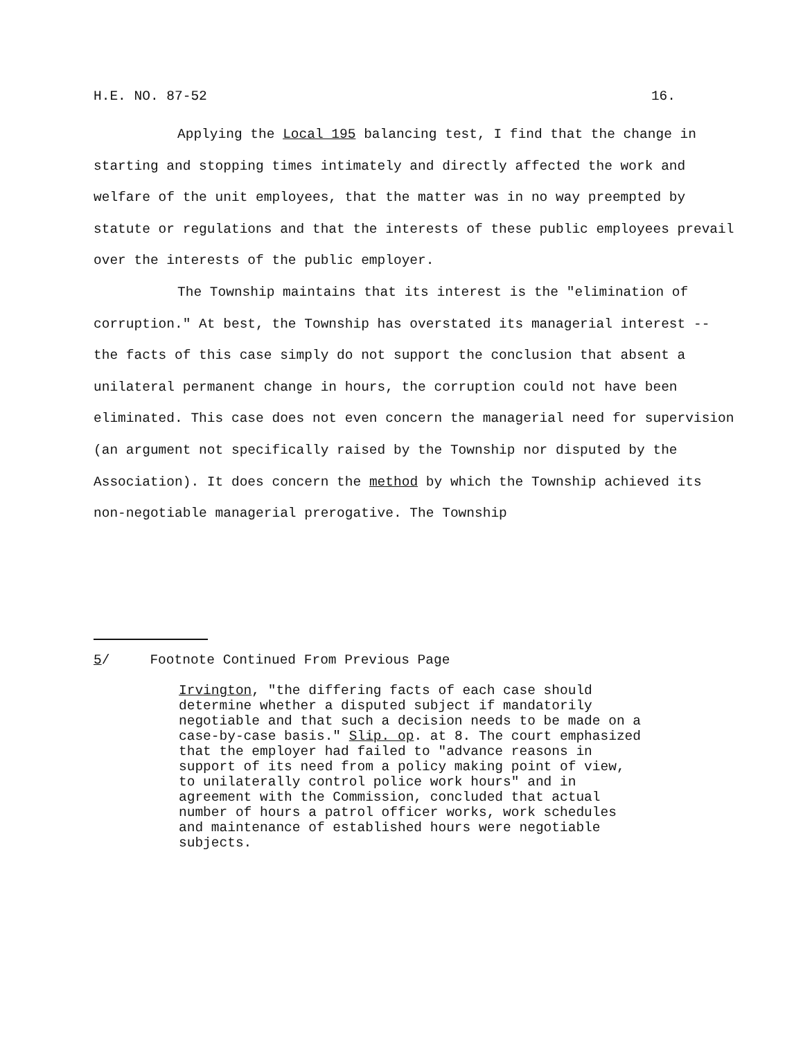H.E. NO. 87-52 16.
Applying the Local 195 balancing test, I find that the change in starting and stopping times intimately and directly affected the work and welfare of the unit employees, that the matter was in no way preempted by statute or regulations and that the interests of these public employees prevail over the interests of the public employer.
The Township maintains that its interest is the "elimination of corruption." At best, the Township has overstated its managerial interest -- the facts of this case simply do not support the conclusion that absent a unilateral permanent change in hours, the corruption could not have been eliminated. This case does not even concern the managerial need for supervision (an argument not specifically raised by the Township nor disputed by the Association). It does concern the method by which the Township achieved its non-negotiable managerial prerogative. The Township
5/ Footnote Continued From Previous Page
Irvington, "the differing facts of each case should determine whether a disputed subject if mandatorily negotiable and that such a decision needs to be made on a case-by-case basis." Slip. op. at 8. The court emphasized that the employer had failed to "advance reasons in support of its need from a policy making point of view, to unilaterally control police work hours" and in agreement with the Commission, concluded that actual number of hours a patrol officer works, work schedules and maintenance of established hours were negotiable subjects.